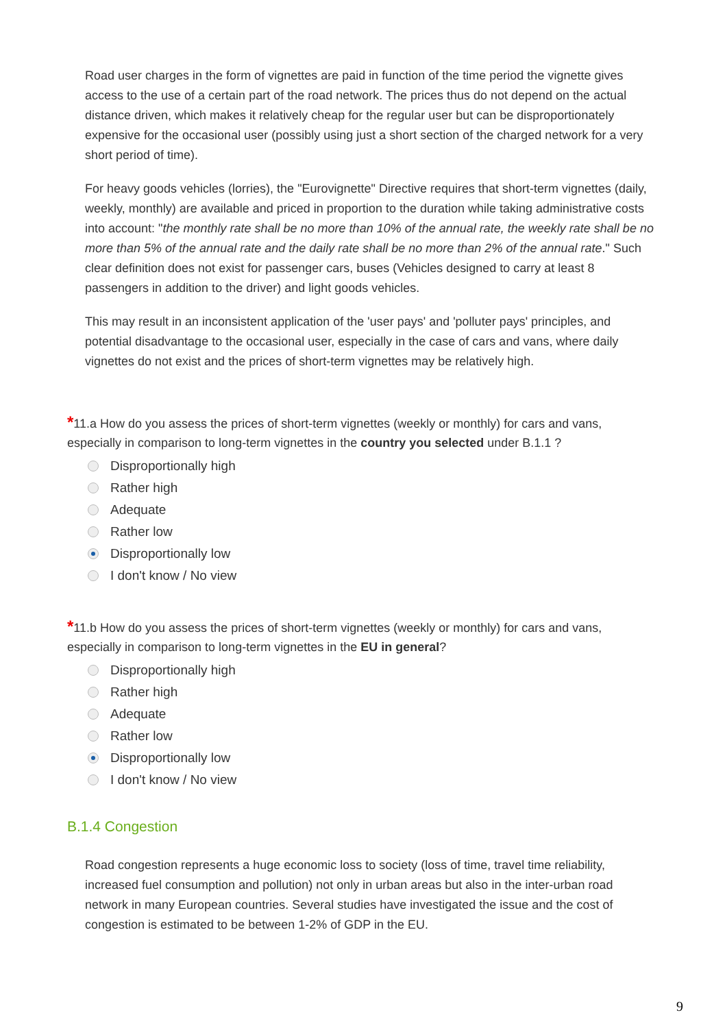Road user charges in the form of vignettes are paid in function of the time period the vignette gives access to the use of a certain part of the road network. The prices thus do not depend on the actual distance driven, which makes it relatively cheap for the regular user but can be disproportionately expensive for the occasional user (possibly using just a short section of the charged network for a very short period of time).
For heavy goods vehicles (lorries), the "Eurovignette" Directive requires that short-term vignettes (daily, weekly, monthly) are available and priced in proportion to the duration while taking administrative costs into account: "the monthly rate shall be no more than 10% of the annual rate, the weekly rate shall be no more than 5% of the annual rate and the daily rate shall be no more than 2% of the annual rate." Such clear definition does not exist for passenger cars, buses (Vehicles designed to carry at least 8 passengers in addition to the driver) and light goods vehicles.
This may result in an inconsistent application of the 'user pays' and 'polluter pays' principles, and potential disadvantage to the occasional user, especially in the case of cars and vans, where daily vignettes do not exist and the prices of short-term vignettes may be relatively high.
*11.a How do you assess the prices of short-term vignettes (weekly or monthly) for cars and vans, especially in comparison to long-term vignettes in the country you selected under B.1.1 ?
Disproportionally high
Rather high
Adequate
Rather low
Disproportionally low
I don't know / No view
*11.b How do you assess the prices of short-term vignettes (weekly or monthly) for cars and vans, especially in comparison to long-term vignettes in the EU in general?
Disproportionally high
Rather high
Adequate
Rather low
Disproportionally low
I don't know / No view
B.1.4 Congestion
Road congestion represents a huge economic loss to society (loss of time, travel time reliability, increased fuel consumption and pollution) not only in urban areas but also in the inter-urban road network in many European countries. Several studies have investigated the issue and the cost of congestion is estimated to be between 1-2% of GDP in the EU.
9